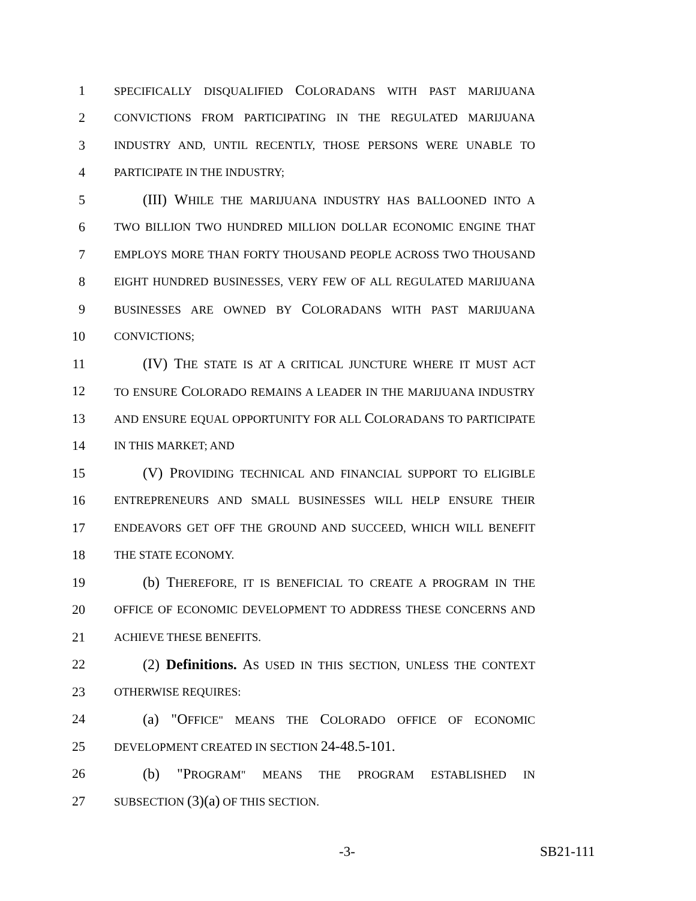1 SPECIFICALLY DISQUALIFIED COLORADANS WITH PAST MARIJUANA
2 CONVICTIONS FROM PARTICIPATING IN THE REGULATED MARIJUANA
3 INDUSTRY AND, UNTIL RECENTLY, THOSE PERSONS WERE UNABLE TO
4 PARTICIPATE IN THE INDUSTRY;
5 (III) WHILE THE MARIJUANA INDUSTRY HAS BALLOONED INTO A
6 TWO BILLION TWO HUNDRED MILLION DOLLAR ECONOMIC ENGINE THAT
7 EMPLOYS MORE THAN FORTY THOUSAND PEOPLE ACROSS TWO THOUSAND
8 EIGHT HUNDRED BUSINESSES, VERY FEW OF ALL REGULATED MARIJUANA
9 BUSINESSES ARE OWNED BY COLORADANS WITH PAST MARIJUANA
10 CONVICTIONS;
11 (IV) THE STATE IS AT A CRITICAL JUNCTURE WHERE IT MUST ACT
12 TO ENSURE COLORADO REMAINS A LEADER IN THE MARIJUANA INDUSTRY
13 AND ENSURE EQUAL OPPORTUNITY FOR ALL COLORADANS TO PARTICIPATE
14 IN THIS MARKET; AND
15 (V) PROVIDING TECHNICAL AND FINANCIAL SUPPORT TO ELIGIBLE
16 ENTREPRENEURS AND SMALL BUSINESSES WILL HELP ENSURE THEIR
17 ENDEAVORS GET OFF THE GROUND AND SUCCEED, WHICH WILL BENEFIT
18 THE STATE ECONOMY.
19 (b) THEREFORE, IT IS BENEFICIAL TO CREATE A PROGRAM IN THE
20 OFFICE OF ECONOMIC DEVELOPMENT TO ADDRESS THESE CONCERNS AND
21 ACHIEVE THESE BENEFITS.
22 (2) Definitions. AS USED IN THIS SECTION, UNLESS THE CONTEXT
23 OTHERWISE REQUIRES:
24 (a) "OFFICE" MEANS THE COLORADO OFFICE OF ECONOMIC
25 DEVELOPMENT CREATED IN SECTION 24-48.5-101.
26 (b) "PROGRAM" MEANS THE PROGRAM ESTABLISHED IN
27 SUBSECTION (3)(a) OF THIS SECTION.
-3- SB21-111